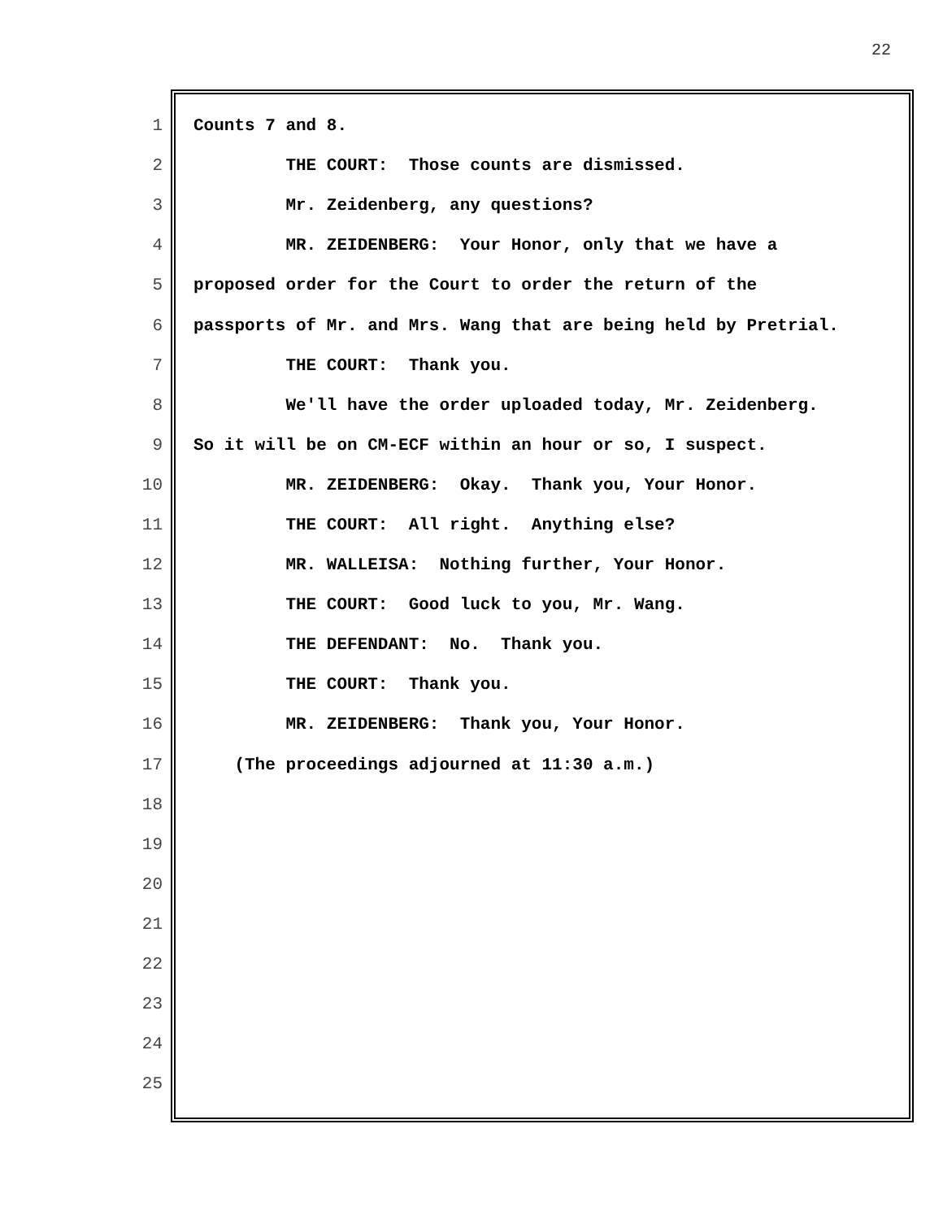22
1 Counts 7 and 8.
2 THE COURT: Those counts are dismissed.
3 Mr. Zeidenberg, any questions?
4 MR. ZEIDENBERG: Your Honor, only that we have a
5 proposed order for the Court to order the return of the
6 passports of Mr. and Mrs. Wang that are being held by Pretrial.
7 THE COURT: Thank you.
8 We'll have the order uploaded today, Mr. Zeidenberg.
9 So it will be on CM-ECF within an hour or so, I suspect.
10 MR. ZEIDENBERG: Okay. Thank you, Your Honor.
11 THE COURT: All right. Anything else?
12 MR. WALLEISA: Nothing further, Your Honor.
13 THE COURT: Good luck to you, Mr. Wang.
14 THE DEFENDANT: No. Thank you.
15 THE COURT: Thank you.
16 MR. ZEIDENBERG: Thank you, Your Honor.
17 (The proceedings adjourned at 11:30 a.m.)
18
19
20
21
22
23
24
25